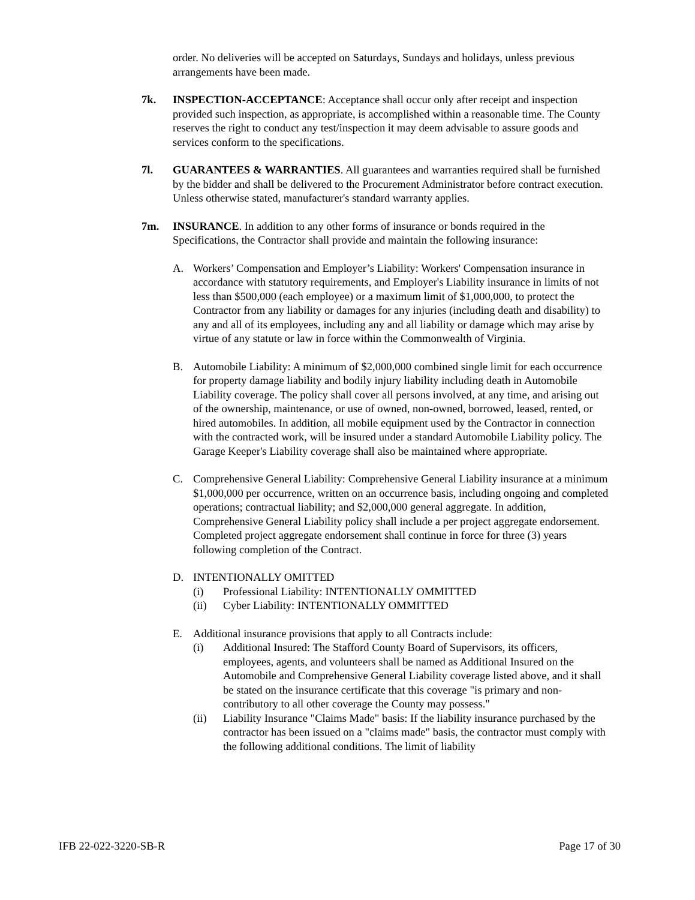order. No deliveries will be accepted on Saturdays, Sundays and holidays, unless previous arrangements have been made.
7k. INSPECTION-ACCEPTANCE: Acceptance shall occur only after receipt and inspection provided such inspection, as appropriate, is accomplished within a reasonable time. The County reserves the right to conduct any test/inspection it may deem advisable to assure goods and services conform to the specifications.
7l. GUARANTEES & WARRANTIES. All guarantees and warranties required shall be furnished by the bidder and shall be delivered to the Procurement Administrator before contract execution. Unless otherwise stated, manufacturer's standard warranty applies.
7m. INSURANCE. In addition to any other forms of insurance or bonds required in the Specifications, the Contractor shall provide and maintain the following insurance:
A. Workers’ Compensation and Employer’s Liability: Workers' Compensation insurance in accordance with statutory requirements, and Employer's Liability insurance in limits of not less than $500,000 (each employee) or a maximum limit of $1,000,000, to protect the Contractor from any liability or damages for any injuries (including death and disability) to any and all of its employees, including any and all liability or damage which may arise by virtue of any statute or law in force within the Commonwealth of Virginia.
B. Automobile Liability: A minimum of $2,000,000 combined single limit for each occurrence for property damage liability and bodily injury liability including death in Automobile Liability coverage. The policy shall cover all persons involved, at any time, and arising out of the ownership, maintenance, or use of owned, non-owned, borrowed, leased, rented, or hired automobiles. In addition, all mobile equipment used by the Contractor in connection with the contracted work, will be insured under a standard Automobile Liability policy. The Garage Keeper's Liability coverage shall also be maintained where appropriate.
C. Comprehensive General Liability: Comprehensive General Liability insurance at a minimum $1,000,000 per occurrence, written on an occurrence basis, including ongoing and completed operations; contractual liability; and $2,000,000 general aggregate. In addition, Comprehensive General Liability policy shall include a per project aggregate endorsement. Completed project aggregate endorsement shall continue in force for three (3) years following completion of the Contract.
D. INTENTIONALLY OMITTED
(i) Professional Liability: INTENTIONALLY OMMITTED
(ii) Cyber Liability: INTENTIONALLY OMMITTED
E. Additional insurance provisions that apply to all Contracts include:
(i) Additional Insured: The Stafford County Board of Supervisors, its officers, employees, agents, and volunteers shall be named as Additional Insured on the Automobile and Comprehensive General Liability coverage listed above, and it shall be stated on the insurance certificate that this coverage "is primary and non-contributory to all other coverage the County may possess."
(ii) Liability Insurance "Claims Made" basis: If the liability insurance purchased by the contractor has been issued on a "claims made" basis, the contractor must comply with the following additional conditions. The limit of liability
IFB 22-022-3220-SB-R Page 17 of 30